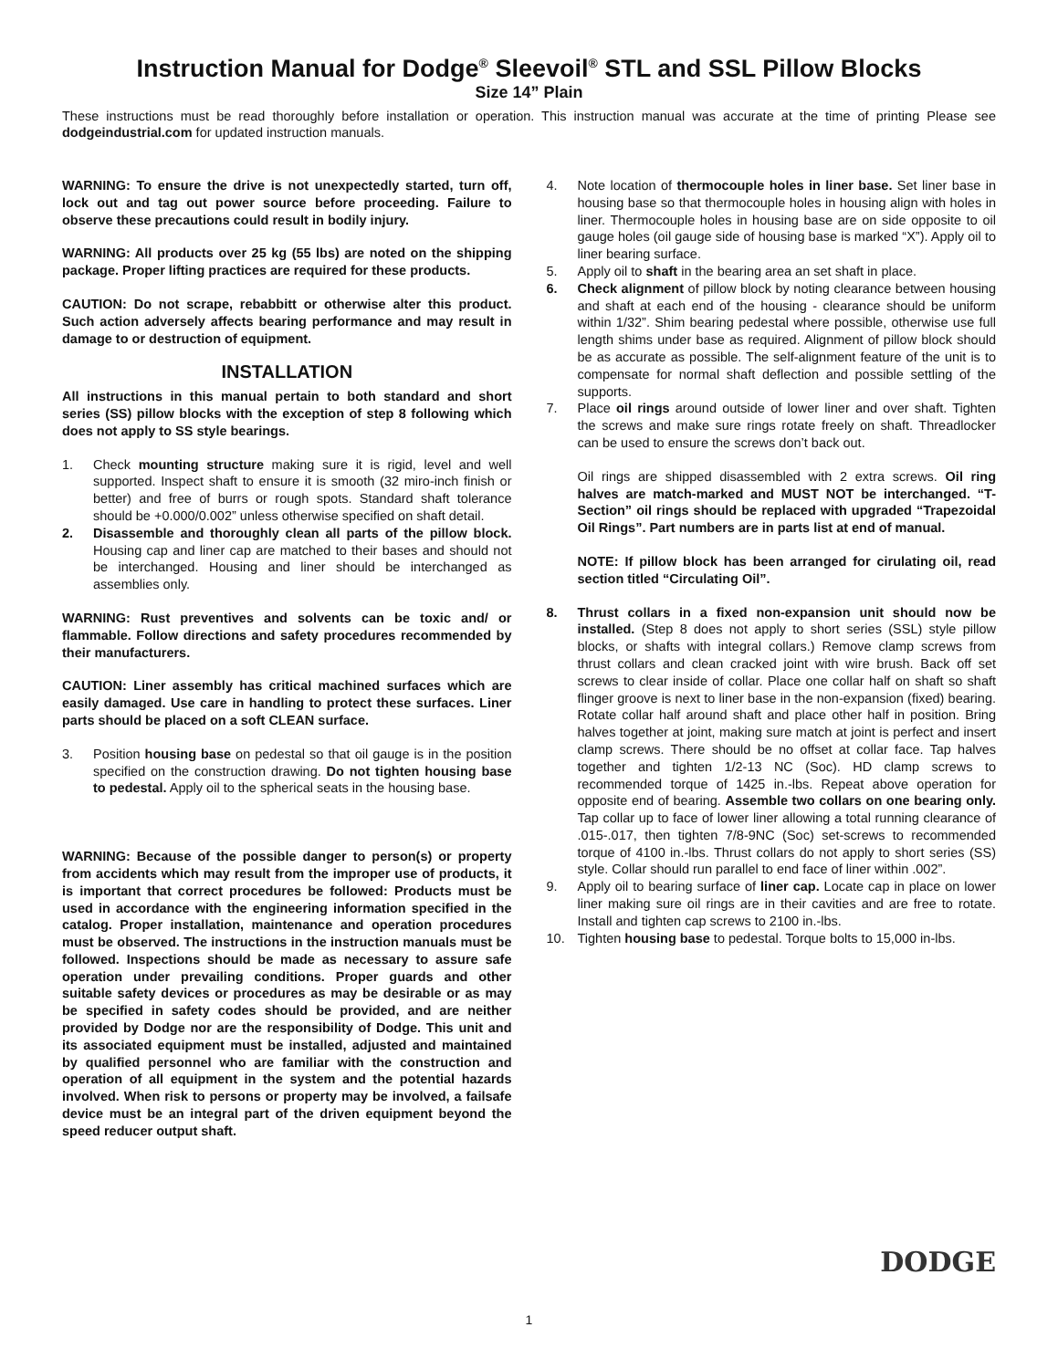Instruction Manual for Dodge<sup>®</sup> Sleevoil<sup>®</sup> STL and SSL Pillow Blocks
Size 14” Plain
These instructions must be read thoroughly before installation or operation. This instruction manual was accurate at the time of printing Please see dodgeindustrial.com for updated instruction manuals.
WARNING: To ensure the drive is not unexpectedly started, turn off, lock out and tag out power source before proceeding. Failure to observe these precautions could result in bodily injury.
WARNING: All products over 25 kg (55 lbs) are noted on the shipping package. Proper lifting practices are required for these products.
CAUTION: Do not scrape, rebabbitt or otherwise alter this product. Such action adversely affects bearing performance and may result in damage to or destruction of equipment.
INSTALLATION
All instructions in this manual pertain to both standard and short series (SS) pillow blocks with the exception of step 8 following which does not apply to SS style bearings.
1. Check mounting structure making sure it is rigid, level and well supported. Inspect shaft to ensure it is smooth (32 miro-inch finish or better) and free of burrs or rough spots. Standard shaft tolerance should be +0.000/0.002” unless otherwise specified on shaft detail.
2. Disassemble and thoroughly clean all parts of the pillow block. Housing cap and liner cap are matched to their bases and should not be interchanged. Housing and liner should be interchanged as assemblies only.
WARNING: Rust preventives and solvents can be toxic and/ or flammable. Follow directions and safety procedures recommended by their manufacturers.
CAUTION: Liner assembly has critical machined surfaces which are easily damaged. Use care in handling to protect these surfaces. Liner parts should be placed on a soft CLEAN surface.
3. Position housing base on pedestal so that oil gauge is in the position specified on the construction drawing. Do not tighten housing base to pedestal. Apply oil to the spherical seats in the housing base.
WARNING: Because of the possible danger to person(s) or property from accidents which may result from the improper use of products, it is important that correct procedures be followed: Products must be used in accordance with the engineering information specified in the catalog. Proper installation, maintenance and operation procedures must be observed. The instructions in the instruction manuals must be followed. Inspections should be made as necessary to assure safe operation under prevailing conditions. Proper guards and other suitable safety devices or procedures as may be desirable or as may be specified in safety codes should be provided, and are neither provided by Dodge nor are the responsibility of Dodge. This unit and its associated equipment must be installed, adjusted and maintained by qualified personnel who are familiar with the construction and operation of all equipment in the system and the potential hazards involved. When risk to persons or property may be involved, a failsafe device must be an integral part of the driven equipment beyond the speed reducer output shaft.
4. Note location of thermocouple holes in liner base. Set liner base in housing base so that thermocouple holes in housing align with holes in liner. Thermocouple holes in housing base are on side opposite to oil gauge holes (oil gauge side of housing base is marked “X”). Apply oil to liner bearing surface.
5. Apply oil to shaft in the bearing area an set shaft in place.
6. Check alignment of pillow block by noting clearance between housing and shaft at each end of the housing - clearance should be uniform within 1/32”. Shim bearing pedestal where possible, otherwise use full length shims under base as required. Alignment of pillow block should be as accurate as possible. The self-alignment feature of the unit is to compensate for normal shaft deflection and possible settling of the supports.
7. Place oil rings around outside of lower liner and over shaft. Tighten the screws and make sure rings rotate freely on shaft. Threadlocker can be used to ensure the screws don’t back out.
Oil rings are shipped disassembled with 2 extra screws. Oil ring halves are match-marked and MUST NOT be interchanged. “T-Section” oil rings should be replaced with upgraded “Trapezoidal Oil Rings”. Part numbers are in parts list at end of manual.
NOTE: If pillow block has been arranged for cirulating oil, read section titled “Circulating Oil”.
8. Thrust collars in a fixed non-expansion unit should now be installed. (Step 8 does not apply to short series (SSL) style pillow blocks, or shafts with integral collars.) Remove clamp screws from thrust collars and clean cracked joint with wire brush. Back off set screws to clear inside of collar. Place one collar half on shaft so shaft flinger groove is next to liner base in the non-expansion (fixed) bearing. Rotate collar half around shaft and place other half in position. Bring halves together at joint, making sure match at joint is perfect and insert clamp screws. There should be no offset at collar face. Tap halves together and tighten 1/2-13 NC (Soc). HD clamp screws to recommended torque of 1425 in.-lbs. Repeat above operation for opposite end of bearing. Assemble two collars on one bearing only. Tap collar up to face of lower liner allowing a total running clearance of .015-.017, then tighten 7/8-9NC (Soc) set-screws to recommended torque of 4100 in.-lbs. Thrust collars do not apply to short series (SS) style. Collar should run parallel to end face of liner within .002”.
9. Apply oil to bearing surface of liner cap. Locate cap in place on lower liner making sure oil rings are in their cavities and are free to rotate. Install and tighten cap screws to 2100 in.-lbs.
10. Tighten housing base to pedestal. Torque bolts to 15,000 in-lbs.
DODGE
1